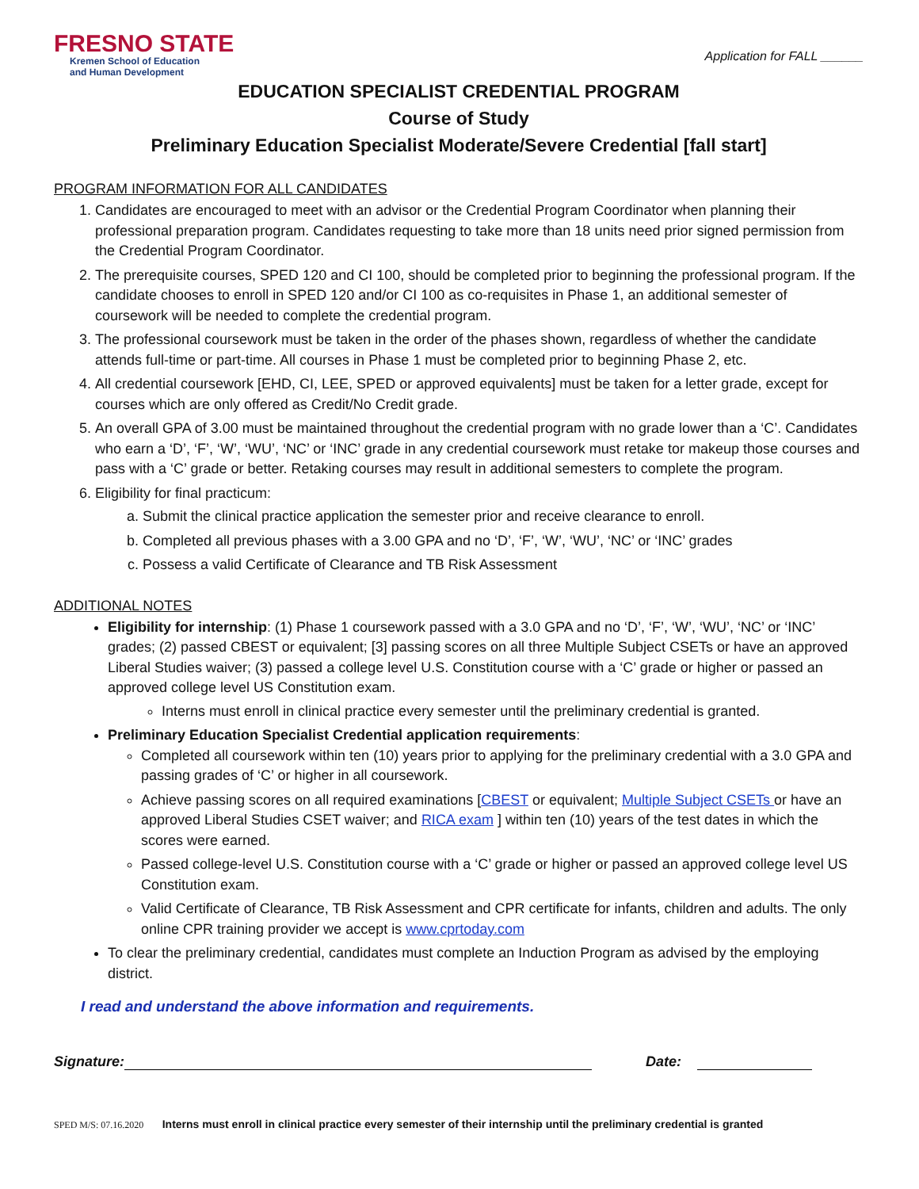FRESNO STATE
Kremen School of Education
and Human Development
Application for FALL ______
EDUCATION SPECIALIST CREDENTIAL PROGRAM
Course of Study
Preliminary Education Specialist Moderate/Severe Credential [fall start]
PROGRAM INFORMATION FOR ALL CANDIDATES
1. Candidates are encouraged to meet with an advisor or the Credential Program Coordinator when planning their professional preparation program. Candidates requesting to take more than 18 units need prior signed permission from the Credential Program Coordinator.
2. The prerequisite courses, SPED 120 and CI 100, should be completed prior to beginning the professional program. If the candidate chooses to enroll in SPED 120 and/or CI 100 as co-requisites in Phase 1, an additional semester of coursework will be needed to complete the credential program.
3. The professional coursework must be taken in the order of the phases shown, regardless of whether the candidate attends full-time or part-time. All courses in Phase 1 must be completed prior to beginning Phase 2, etc.
4. All credential coursework [EHD, CI, LEE, SPED or approved equivalents] must be taken for a letter grade, except for courses which are only offered as Credit/No Credit grade.
5. An overall GPA of 3.00 must be maintained throughout the credential program with no grade lower than a ‘C’. Candidates who earn a ‘D’, ‘F’, ‘W’, ‘WU’, ‘NC’ or ‘INC’ grade in any credential coursework must retake tor makeup those courses and pass with a ‘C’ grade or better. Retaking courses may result in additional semesters to complete the program.
6. Eligibility for final practicum:
a. Submit the clinical practice application the semester prior and receive clearance to enroll.
b. Completed all previous phases with a 3.00 GPA and no ‘D’, ‘F’, ‘W’, ‘WU’, ‘NC’ or ‘INC’ grades
c. Possess a valid Certificate of Clearance and TB Risk Assessment
ADDITIONAL NOTES
Eligibility for internship: (1) Phase 1 coursework passed with a 3.0 GPA and no ‘D’, ‘F’, ‘W’, ‘WU’, ‘NC’ or ‘INC’ grades; (2) passed CBEST or equivalent; [3] passing scores on all three Multiple Subject CSETs or have an approved Liberal Studies waiver; (3) passed a college level U.S. Constitution course with a ‘C’ grade or higher or passed an approved college level US Constitution exam.
Interns must enroll in clinical practice every semester until the preliminary credential is granted.
Preliminary Education Specialist Credential application requirements:
Completed all coursework within ten (10) years prior to applying for the preliminary credential with a 3.0 GPA and passing grades of ‘C’ or higher in all coursework.
Achieve passing scores on all required examinations [CBEST or equivalent; Multiple Subject CSETs or have an approved Liberal Studies CSET waiver; and RICA exam ] within ten (10) years of the test dates in which the scores were earned.
Passed college-level U.S. Constitution course with a ‘C’ grade or higher or passed an approved college level US Constitution exam.
Valid Certificate of Clearance, TB Risk Assessment and CPR certificate for infants, children and adults. The only online CPR training provider we accept is www.cprtoday.com
To clear the preliminary credential, candidates must complete an Induction Program as advised by the employing district.
I read and understand the above information and requirements.
Signature: Date:
SPED M/S: 07.16.2020 Interns must enroll in clinical practice every semester of their internship until the preliminary credential is granted